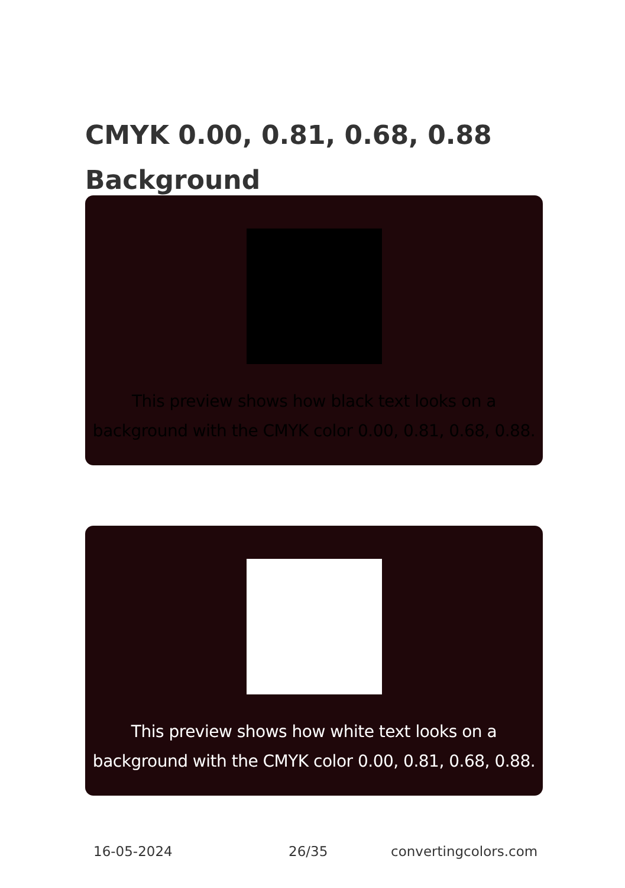CMYK 0.00, 0.81, 0.68, 0.88
Background
This preview shows how black text looks on a
background with the CMYK color 0.00, 0.81, 0.68, 0.88.
This preview shows how white text looks on a
background with the CMYK color 0.00, 0.81, 0.68, 0.88.
16-05-2024 26/35 convertingcolors.com